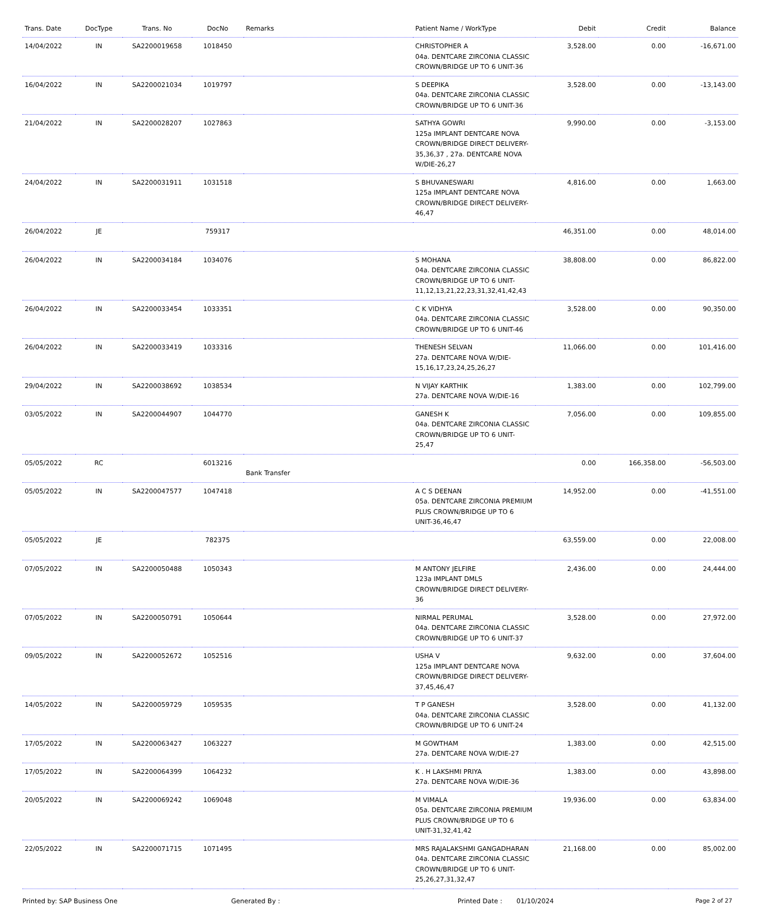| Trans. Date | DocType | Trans. No | DocNo | Remarks | Patient Name / WorkType | Debit | Credit | Balance |
| --- | --- | --- | --- | --- | --- | --- | --- | --- |
| 14/04/2022 | IN | SA2200019658 | 1018450 | | CHRISTOPHER A 04a. DENTCARE ZIRCONIA CLASSIC CROWN/BRIDGE UP TO 6 UNIT-36 | 3,528.00 | 0.00 | -16,671.00 |
| 16/04/2022 | IN | SA2200021034 | 1019797 | | S DEEPIKA 04a. DENTCARE ZIRCONIA CLASSIC CROWN/BRIDGE UP TO 6 UNIT-36 | 3,528.00 | 0.00 | -13,143.00 |
| 21/04/2022 | IN | SA2200028207 | 1027863 | | SATHYA GOWRI 125a IMPLANT DENTCARE NOVA CROWN/BRIDGE DIRECT DELIVERY-35,36,37 , 27a. DENTCARE NOVA W/DIE-26,27 | 9,990.00 | 0.00 | -3,153.00 |
| 24/04/2022 | IN | SA2200031911 | 1031518 | | S BHUVANESWARI 125a IMPLANT DENTCARE NOVA CROWN/BRIDGE DIRECT DELIVERY-46,47 | 4,816.00 | 0.00 | 1,663.00 |
| 26/04/2022 | JE | | 759317 | | | 46,351.00 | 0.00 | 48,014.00 |
| 26/04/2022 | IN | SA2200034184 | 1034076 | | S MOHANA 04a. DENTCARE ZIRCONIA CLASSIC CROWN/BRIDGE UP TO 6 UNIT-11,12,13,21,22,23,31,32,41,42,43 | 38,808.00 | 0.00 | 86,822.00 |
| 26/04/2022 | IN | SA2200033454 | 1033351 | | C K VIDHYA 04a. DENTCARE ZIRCONIA CLASSIC CROWN/BRIDGE UP TO 6 UNIT-46 | 3,528.00 | 0.00 | 90,350.00 |
| 26/04/2022 | IN | SA2200033419 | 1033316 | | THENESH SELVAN 27a. DENTCARE NOVA W/DIE-15,16,17,23,24,25,26,27 | 11,066.00 | 0.00 | 101,416.00 |
| 29/04/2022 | IN | SA2200038692 | 1038534 | | N VIJAY KARTHIK 27a. DENTCARE NOVA W/DIE-16 | 1,383.00 | 0.00 | 102,799.00 |
| 03/05/2022 | IN | SA2200044907 | 1044770 | | GANESH K 04a. DENTCARE ZIRCONIA CLASSIC CROWN/BRIDGE UP TO 6 UNIT-25,47 | 7,056.00 | 0.00 | 109,855.00 |
| 05/05/2022 | RC | | 6013216 | Bank Transfer | | 0.00 | 166,358.00 | -56,503.00 |
| 05/05/2022 | IN | SA2200047577 | 1047418 | | A C S DEENAN 05a. DENTCARE ZIRCONIA PREMIUM PLUS CROWN/BRIDGE UP TO 6 UNIT-36,46,47 | 14,952.00 | 0.00 | -41,551.00 |
| 05/05/2022 | JE | | 782375 | | | 63,559.00 | 0.00 | 22,008.00 |
| 07/05/2022 | IN | SA2200050488 | 1050343 | | M ANTONY JELFIRE 123a IMPLANT DMLS CROWN/BRIDGE DIRECT DELIVERY-36 | 2,436.00 | 0.00 | 24,444.00 |
| 07/05/2022 | IN | SA2200050791 | 1050644 | | NIRMAL PERUMAL 04a. DENTCARE ZIRCONIA CLASSIC CROWN/BRIDGE UP TO 6 UNIT-37 | 3,528.00 | 0.00 | 27,972.00 |
| 09/05/2022 | IN | SA2200052672 | 1052516 | | USHA V 125a IMPLANT DENTCARE NOVA CROWN/BRIDGE DIRECT DELIVERY-37,45,46,47 | 9,632.00 | 0.00 | 37,604.00 |
| 14/05/2022 | IN | SA2200059729 | 1059535 | | T P GANESH 04a. DENTCARE ZIRCONIA CLASSIC CROWN/BRIDGE UP TO 6 UNIT-24 | 3,528.00 | 0.00 | 41,132.00 |
| 17/05/2022 | IN | SA2200063427 | 1063227 | | M GOWTHAM 27a. DENTCARE NOVA W/DIE-27 | 1,383.00 | 0.00 | 42,515.00 |
| 17/05/2022 | IN | SA2200064399 | 1064232 | | K . H LAKSHMI PRIYA 27a. DENTCARE NOVA W/DIE-36 | 1,383.00 | 0.00 | 43,898.00 |
| 20/05/2022 | IN | SA2200069242 | 1069048 | | M VIMALA 05a. DENTCARE ZIRCONIA PREMIUM PLUS CROWN/BRIDGE UP TO 6 UNIT-31,32,41,42 | 19,936.00 | 0.00 | 63,834.00 |
| 22/05/2022 | IN | SA2200071715 | 1071495 | | MRS RAJALAKSHMI GANGADHARAN 04a. DENTCARE ZIRCONIA CLASSIC CROWN/BRIDGE UP TO 6 UNIT-25,26,27,31,32,47 | 21,168.00 | 0.00 | 85,002.00 |
Printed by: SAP Business One Generated By : Printed Date : 01/10/2024 Page 2 of 27